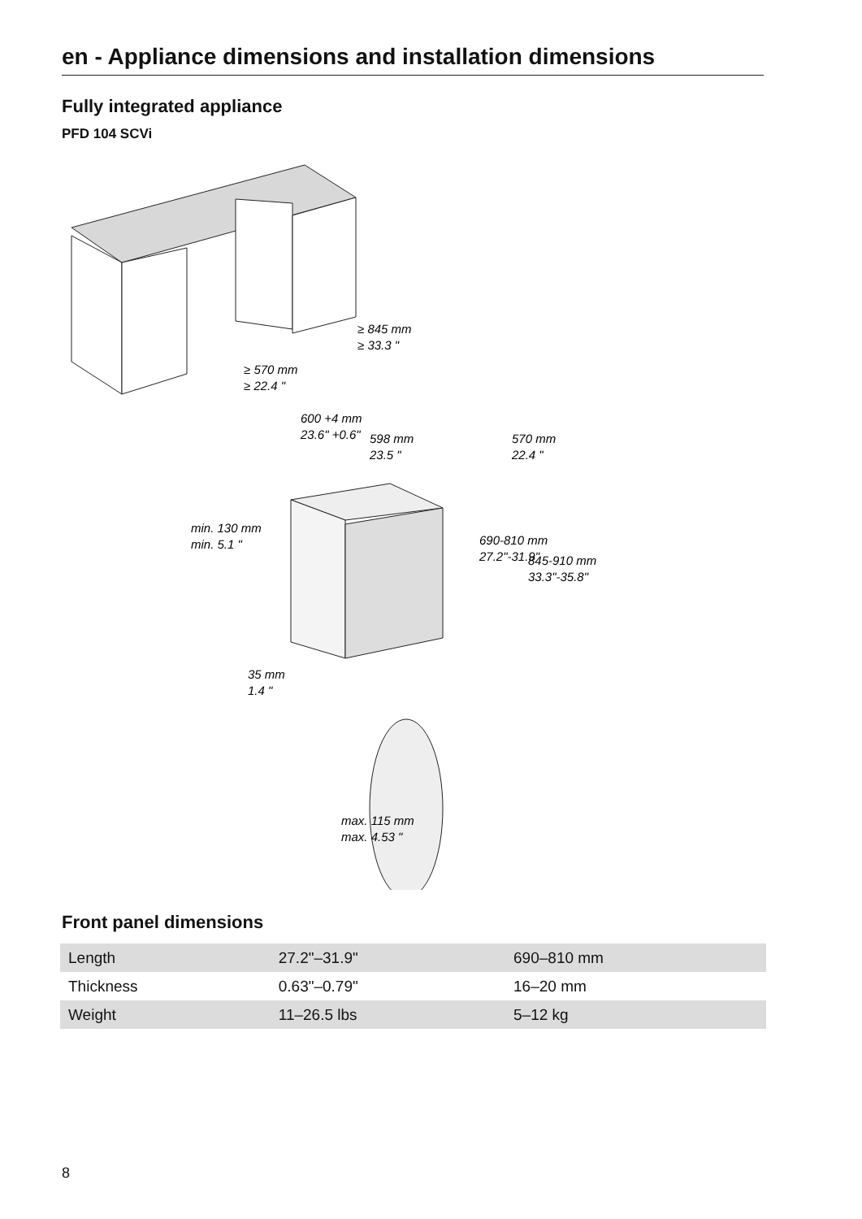en - Appliance dimensions and installation dimensions
Fully integrated appliance
PFD 104 SCVi
≥ 845 mm
≥ 33.3 "
≥ 570 mm
≥ 22.4 "
600 +4 mm
23.6" +0.6"
598 mm
23.5 "
570 mm
22.4 "
690-810 mm
27.2"-31.9"
845-910 mm
33.3"-35.8"
min. 130 mm
min. 5.1 "
35 mm
1.4 "
max. 115 mm
max. 4.53 "
Front panel dimensions
| Length | 27.2"–31.9" | 690–810 mm |
| Thickness | 0.63"–0.79" | 16–20 mm |
| Weight | 11–26.5 lbs | 5–12 kg |
8